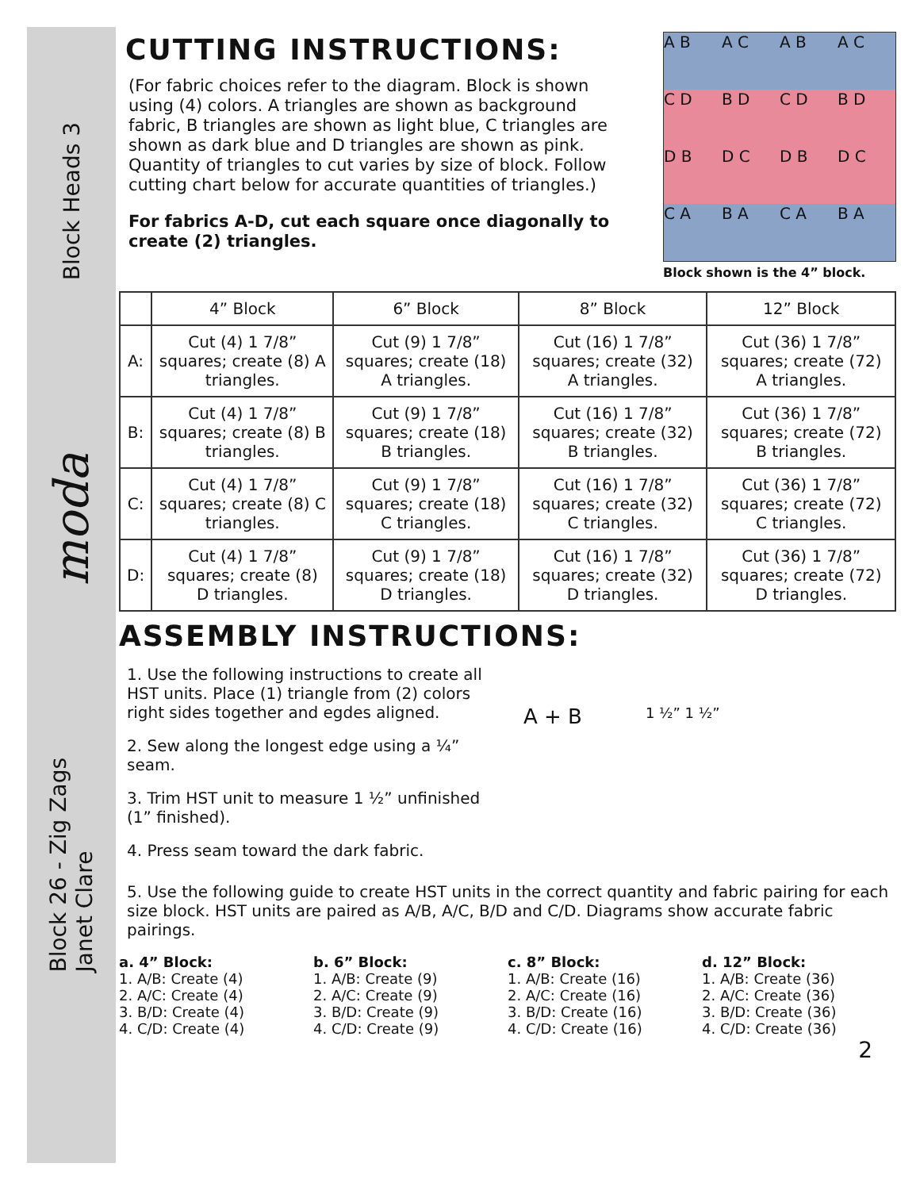Block Heads 3
moda
Block 26 - Zig Zags
Janet Clare
CUTTING INSTRUCTIONS:
(For fabric choices refer to the diagram. Block is shown using (4) colors. A triangles are shown as background fabric, B triangles are shown as light blue, C triangles are shown as dark blue and D triangles are shown as pink. Quantity of triangles to cut varies by size of block. Follow cutting chart below for accurate quantities of triangles.)
For fabrics A-D, cut each square once diagonally to create (2) triangles.
A B
A C
A B
A C
C D
B D
C D
B D
D B
D C
D B
D C
C A
B A
C A
B A
Block shown is the 4” block.
| | 4” Block | 6” Block | 8” Block | 12” Block |
| --- | --- | --- | --- | --- |
| A: | Cut (4) 1 7/8” squares; create (8) A triangles. | Cut (9) 1 7/8” squares; create (18) A triangles. | Cut (16) 1 7/8” squares; create (32) A triangles. | Cut (36) 1 7/8” squares; create (72) A triangles. |
| B: | Cut (4) 1 7/8” squares; create (8) B triangles. | Cut (9) 1 7/8” squares; create (18) B triangles. | Cut (16) 1 7/8” squares; create (32) B triangles. | Cut (36) 1 7/8” squares; create (72) B triangles. |
| C: | Cut (4) 1 7/8” squares; create (8) C triangles. | Cut (9) 1 7/8” squares; create (18) C triangles. | Cut (16) 1 7/8” squares; create (32) C triangles. | Cut (36) 1 7/8” squares; create (72) C triangles. |
| D: | Cut (4) 1 7/8” squares; create (8) D triangles. | Cut (9) 1 7/8” squares; create (18) D triangles. | Cut (16) 1 7/8” squares; create (32) D triangles. | Cut (36) 1 7/8” squares; create (72) D triangles. |
ASSEMBLY INSTRUCTIONS:
1. Use the following instructions to create all HST units. Place (1) triangle from (2) colors right sides together and egdes aligned.
2. Sew along the longest edge using a ¼” seam.
3. Trim HST unit to measure 1 ½” unfinished (1” finished).
4. Press seam toward the dark fabric.
A + B 1 ½” 1 ½”
5. Use the following guide to create HST units in the correct quantity and fabric pairing for each size block. HST units are paired as A/B, A/C, B/D and C/D. Diagrams show accurate fabric pairings.
a. 4” Block:
1. A/B: Create (4)
2. A/C: Create (4)
3. B/D: Create (4)
4. C/D: Create (4)
b. 6” Block:
1. A/B: Create (9)
2. A/C: Create (9)
3. B/D: Create (9)
4. C/D: Create (9)
c. 8” Block:
1. A/B: Create (16)
2. A/C: Create (16)
3. B/D: Create (16)
4. C/D: Create (16)
d. 12” Block:
1. A/B: Create (36)
2. A/C: Create (36)
3. B/D: Create (36)
4. C/D: Create (36)
2